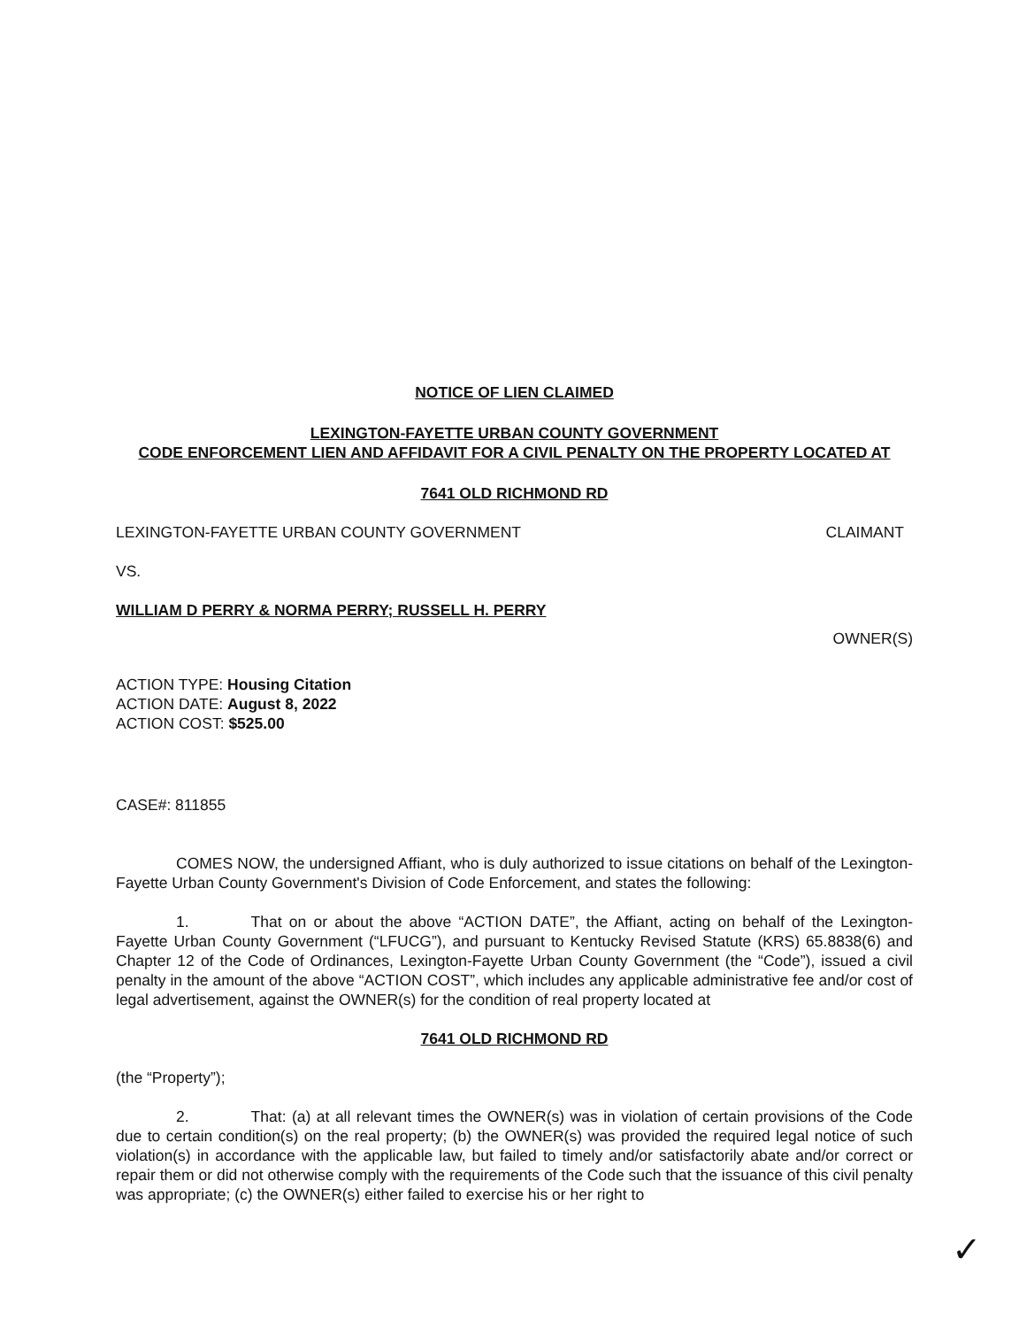NOTICE OF LIEN CLAIMED
LEXINGTON-FAYETTE URBAN COUNTY GOVERNMENT
CODE ENFORCEMENT LIEN AND AFFIDAVIT FOR A CIVIL PENALTY ON THE PROPERTY LOCATED AT
7641 OLD RICHMOND RD
LEXINGTON-FAYETTE URBAN COUNTY GOVERNMENT CLAIMANT
VS.
WILLIAM D PERRY & NORMA PERRY; RUSSELL H. PERRY
OWNER(S)
ACTION TYPE: Housing Citation
ACTION DATE: August 8, 2022
ACTION COST: $525.00
CASE#: 811855
COMES NOW, the undersigned Affiant, who is duly authorized to issue citations on behalf of the Lexington-Fayette Urban County Government's Division of Code Enforcement, and states the following:
1. That on or about the above “ACTION DATE”, the Affiant, acting on behalf of the Lexington-Fayette Urban County Government (“LFUCG”), and pursuant to Kentucky Revised Statute (KRS) 65.8838(6) and Chapter 12 of the Code of Ordinances, Lexington-Fayette Urban County Government (the “Code”), issued a civil penalty in the amount of the above “ACTION COST”, which includes any applicable administrative fee and/or cost of legal advertisement, against the OWNER(s) for the condition of real property located at
7641 OLD RICHMOND RD
(the “Property”);
2. That: (a) at all relevant times the OWNER(s) was in violation of certain provisions of the Code due to certain condition(s) on the real property; (b) the OWNER(s) was provided the required legal notice of such violation(s) in accordance with the applicable law, but failed to timely and/or satisfactorily abate and/or correct or repair them or did not otherwise comply with the requirements of the Code such that the issuance of this civil penalty was appropriate; (c) the OWNER(s) either failed to exercise his or her right to
✓